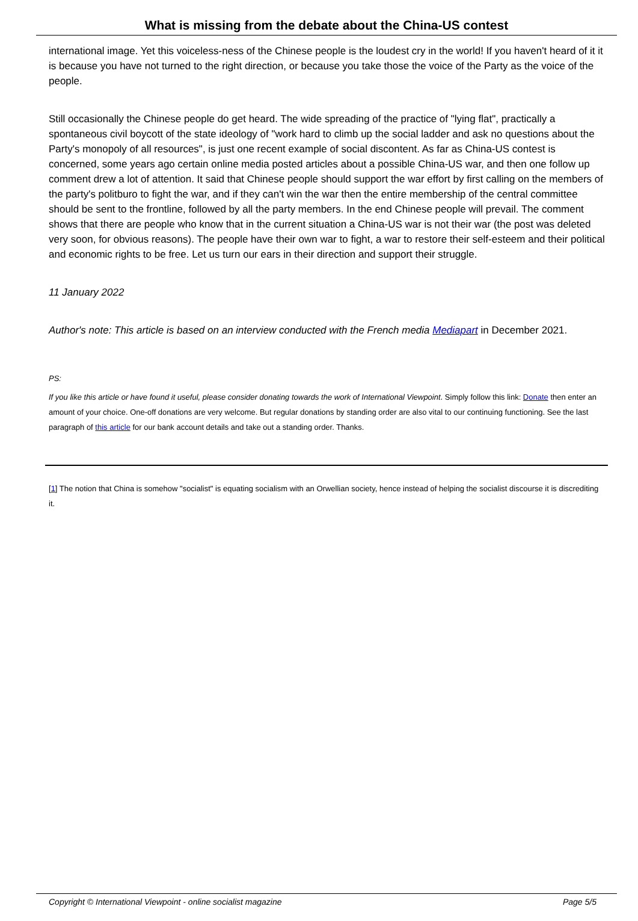What is missing from the debate about the China-US contest
international image. Yet this voiceless-ness of the Chinese people is the loudest cry in the world! If you haven't heard of it it is because you have not turned to the right direction, or because you take those the voice of the Party as the voice of the people.
Still occasionally the Chinese people do get heard. The wide spreading of the practice of "lying flat", practically a spontaneous civil boycott of the state ideology of "work hard to climb up the social ladder and ask no questions about the Party's monopoly of all resources", is just one recent example of social discontent. As far as China-US contest is concerned, some years ago certain online media posted articles about a possible China-US war, and then one follow up comment drew a lot of attention. It said that Chinese people should support the war effort by first calling on the members of the party's politburo to fight the war, and if they can't win the war then the entire membership of the central committee should be sent to the frontline, followed by all the party members. In the end Chinese people will prevail. The comment shows that there are people who know that in the current situation a China-US war is not their war (the post was deleted very soon, for obvious reasons). The people have their own war to fight, a war to restore their self-esteem and their political and economic rights to be free. Let us turn our ears in their direction and support their struggle.
11 January 2022
Author's note: This article is based on an interview conducted with the French media Mediapart in December 2021.
PS:
If you like this article or have found it useful, please consider donating towards the work of International Viewpoint. Simply follow this link: Donate then enter an amount of your choice. One-off donations are very welcome. But regular donations by standing order are also vital to our continuing functioning. See the last paragraph of this article for our bank account details and take out a standing order. Thanks.
[1] The notion that China is somehow "socialist" is equating socialism with an Orwellian society, hence instead of helping the socialist discourse it is discrediting it.
Copyright © International Viewpoint - online socialist magazine Page 5/5